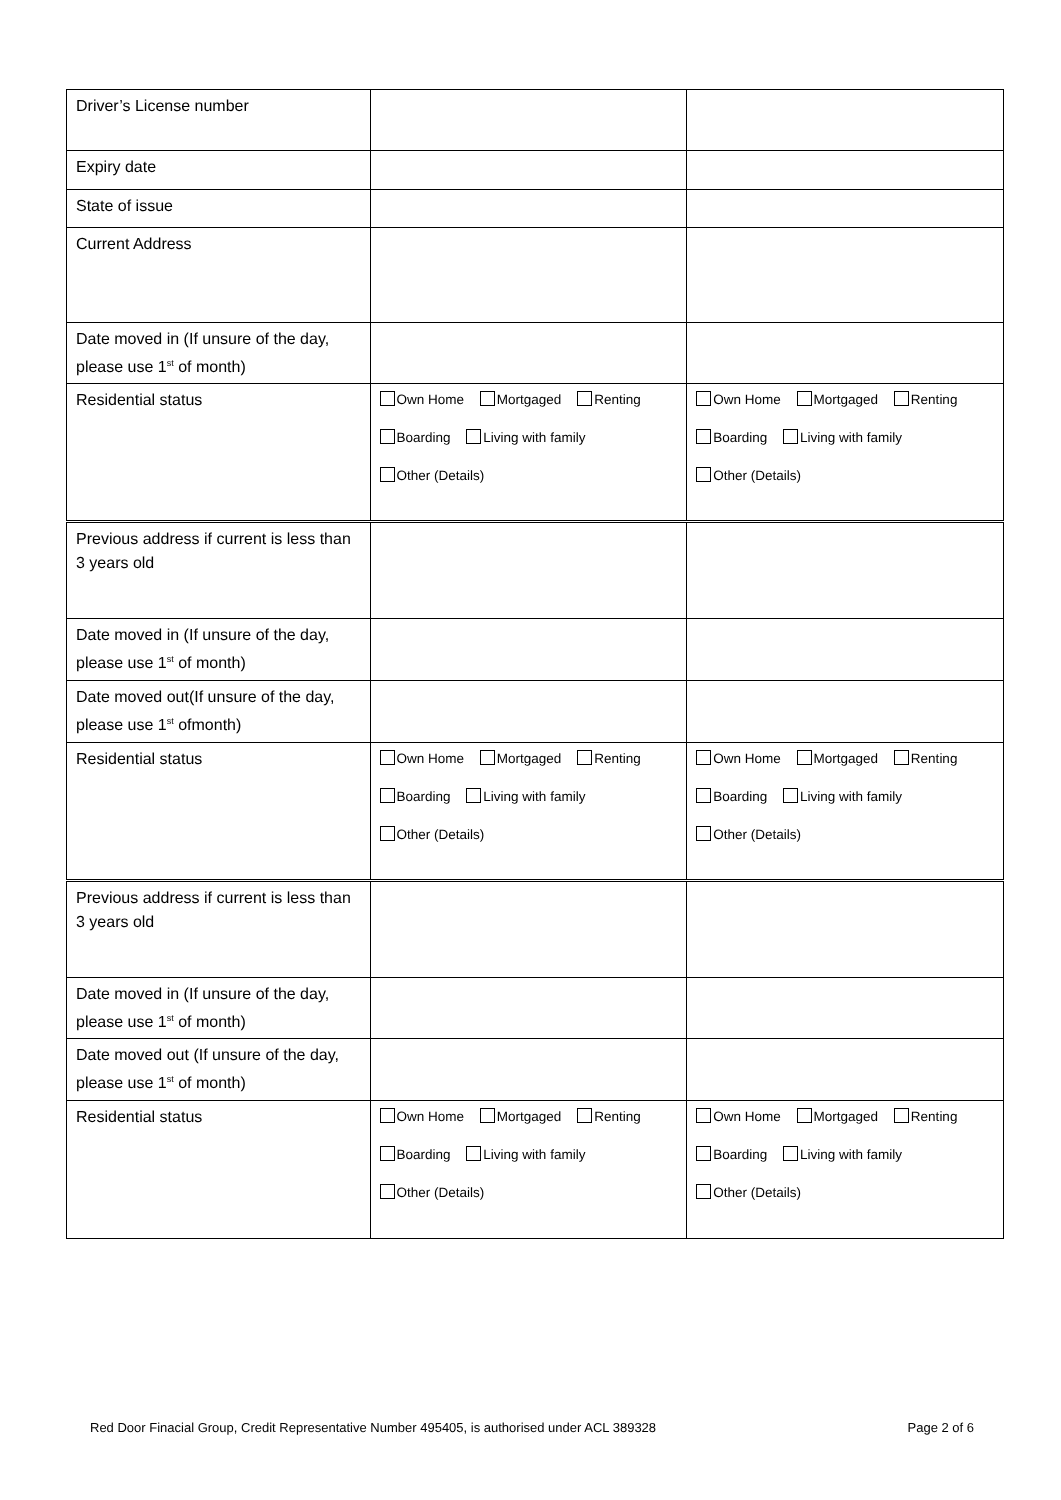| Driver’s License number | | |
| Expiry date | | |
| State of issue | | |
| Current Address | | |
| Date moved in (If unsure of the day, please use 1<sup>st</sup> of month) | | |
| Residential status | Own Home Mortgaged Renting Boarding Living with family Other (Details) | Own Home Mortgaged Renting Boarding Living with family Other (Details) |
| Previous address if current is less than 3 years old | | |
| Date moved in (If unsure of the day, please use 1<sup>st</sup> of month) | | |
| Date moved out(If unsure of the day, please use 1<sup>st</sup> ofmonth) | | |
| Residential status | Own Home Mortgaged Renting Boarding Living with family Other (Details) | Own Home Mortgaged Renting Boarding Living with family Other (Details) |
| Previous address if current is less than 3 years old | | |
| Date moved in (If unsure of the day, please use 1<sup>st</sup> of month) | | |
| Date moved out (If unsure of the day, please use 1<sup>st</sup> of month) | | |
| Residential status | Own Home Mortgaged Renting Boarding Living with family Other (Details) | Own Home Mortgaged Renting Boarding Living with family Other (Details) |
Red Door Finacial Group, Credit Representative Number 495405, is authorised under ACL 389328 Page 2 of 6